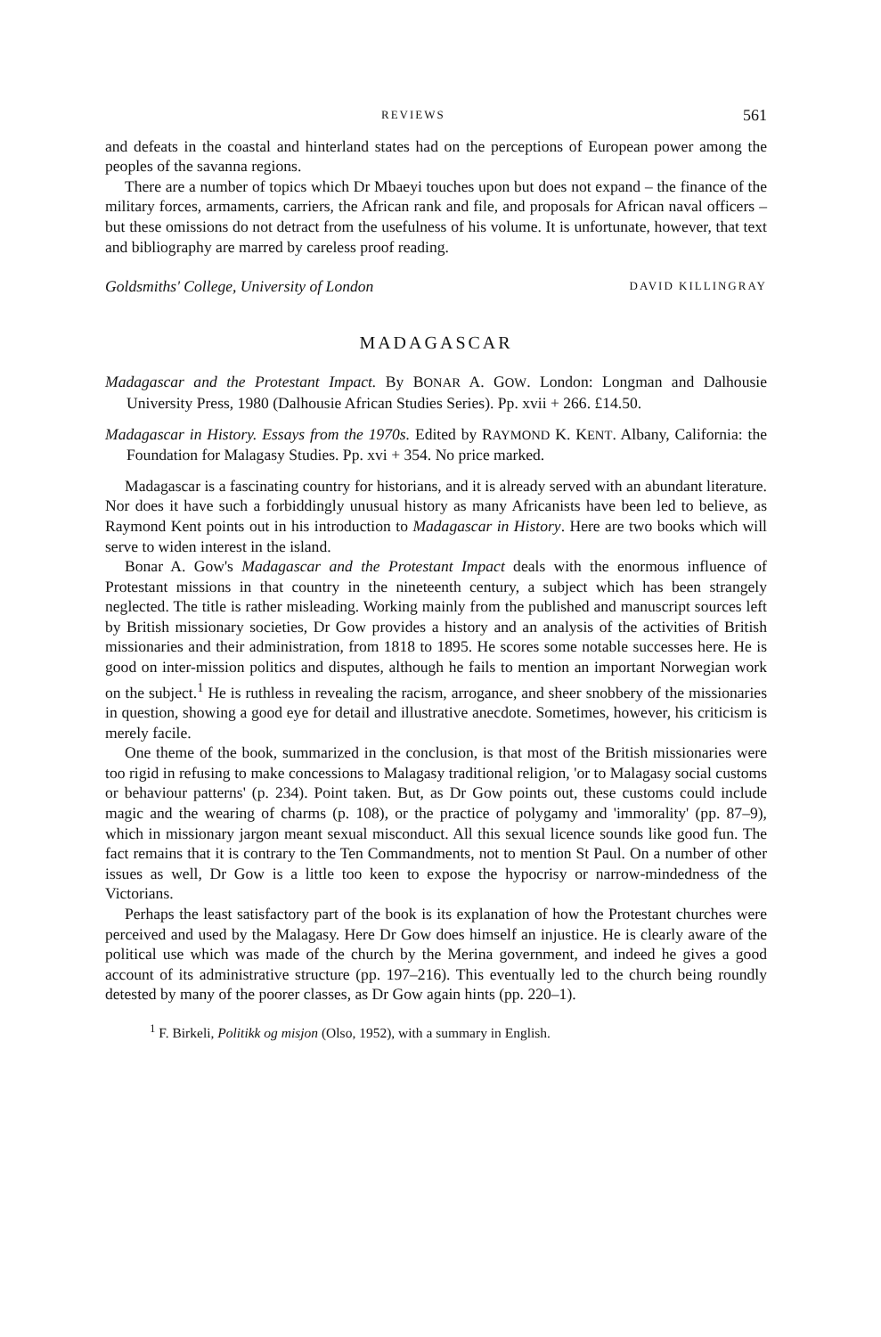REVIEWS 561
and defeats in the coastal and hinterland states had on the perceptions of European power among the peoples of the savanna regions.
There are a number of topics which Dr Mbaeyi touches upon but does not expand – the finance of the military forces, armaments, carriers, the African rank and file, and proposals for African naval officers – but these omissions do not detract from the usefulness of his volume. It is unfortunate, however, that text and bibliography are marred by careless proof reading.
Goldsmiths' College, University of London DAVID KILLINGRAY
MADAGASCAR
Madagascar and the Protestant Impact. By BONAR A. GOW. London: Longman and Dalhousie University Press, 1980 (Dalhousie African Studies Series). Pp. xvii + 266. £14.50.
Madagascar in History. Essays from the 1970s. Edited by RAYMOND K. KENT. Albany, California: the Foundation for Malagasy Studies. Pp. xvi + 354. No price marked.
Madagascar is a fascinating country for historians, and it is already served with an abundant literature. Nor does it have such a forbiddingly unusual history as many Africanists have been led to believe, as Raymond Kent points out in his introduction to Madagascar in History. Here are two books which will serve to widen interest in the island.
Bonar A. Gow's Madagascar and the Protestant Impact deals with the enormous influence of Protestant missions in that country in the nineteenth century, a subject which has been strangely neglected. The title is rather misleading. Working mainly from the published and manuscript sources left by British missionary societies, Dr Gow provides a history and an analysis of the activities of British missionaries and their administration, from 1818 to 1895. He scores some notable successes here. He is good on inter-mission politics and disputes, although he fails to mention an important Norwegian work on the subject.<sup>1</sup> He is ruthless in revealing the racism, arrogance, and sheer snobbery of the missionaries in question, showing a good eye for detail and illustrative anecdote. Sometimes, however, his criticism is merely facile.
One theme of the book, summarized in the conclusion, is that most of the British missionaries were too rigid in refusing to make concessions to Malagasy traditional religion, 'or to Malagasy social customs or behaviour patterns' (p. 234). Point taken. But, as Dr Gow points out, these customs could include magic and the wearing of charms (p. 108), or the practice of polygamy and 'immorality' (pp. 87–9), which in missionary jargon meant sexual misconduct. All this sexual licence sounds like good fun. The fact remains that it is contrary to the Ten Commandments, not to mention St Paul. On a number of other issues as well, Dr Gow is a little too keen to expose the hypocrisy or narrow-mindedness of the Victorians.
Perhaps the least satisfactory part of the book is its explanation of how the Protestant churches were perceived and used by the Malagasy. Here Dr Gow does himself an injustice. He is clearly aware of the political use which was made of the church by the Merina government, and indeed he gives a good account of its administrative structure (pp. 197–216). This eventually led to the church being roundly detested by many of the poorer classes, as Dr Gow again hints (pp. 220–1).
<sup>1</sup> F. Birkeli, Politikk og misjon (Olso, 1952), with a summary in English.